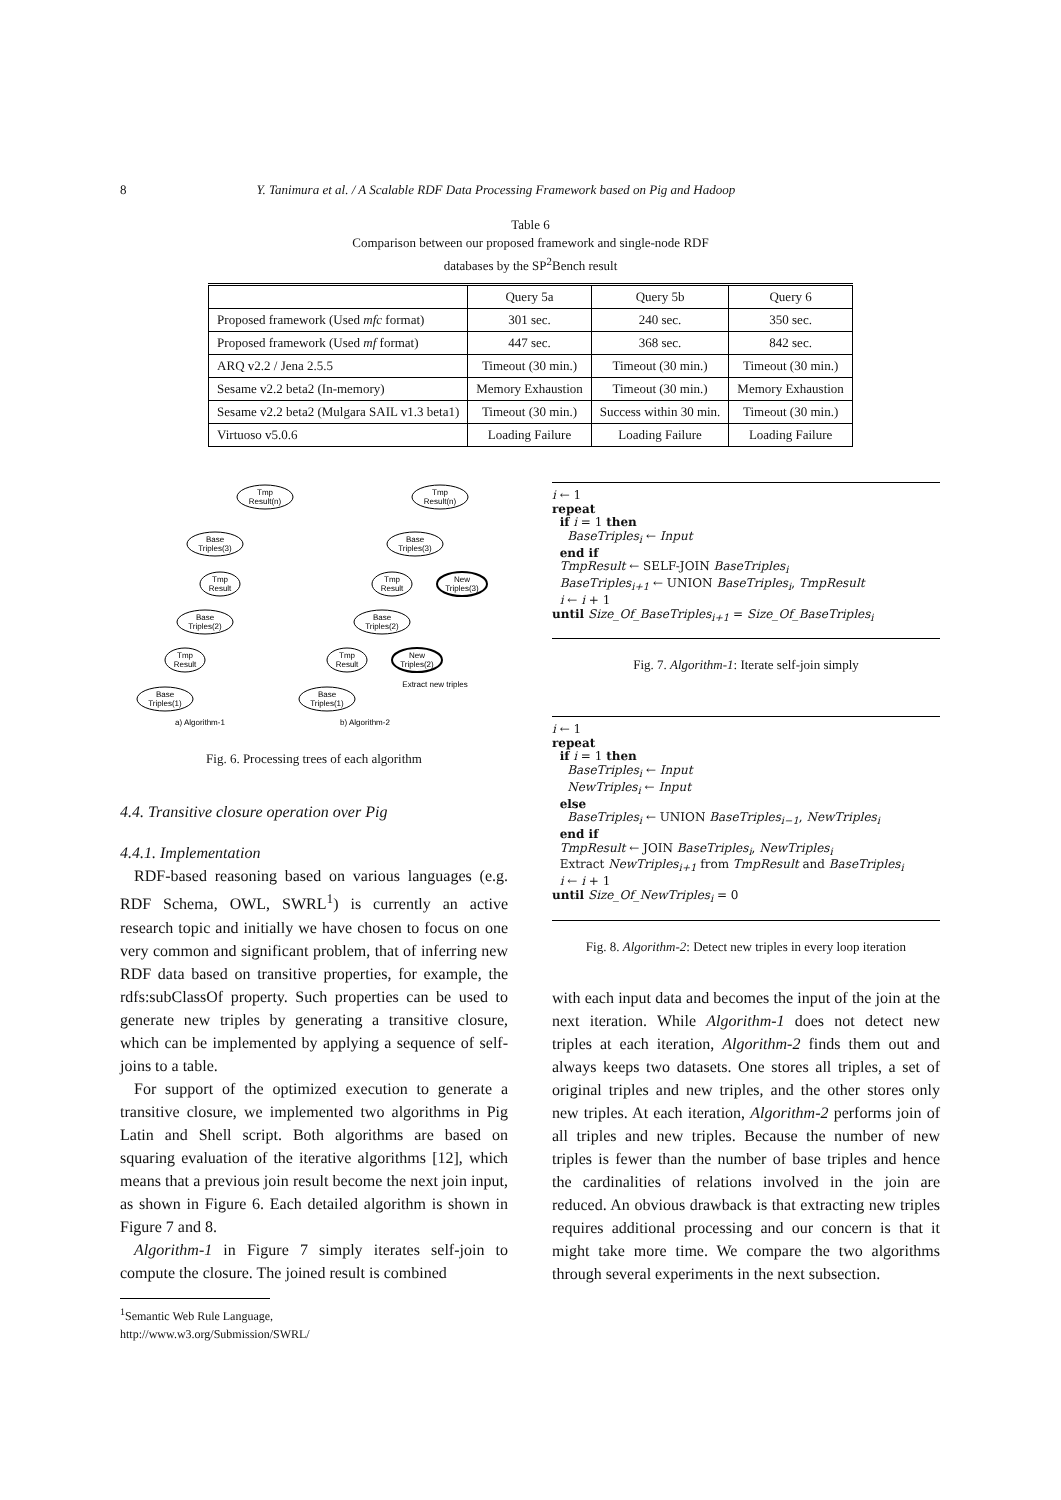8 Y. Tanimura et al. / A Scalable RDF Data Processing Framework based on Pig and Hadoop
Table 6
Comparison between our proposed framework and single-node RDF
databases by the SP<sup>2</sup>Bench result
| | Query 5a | Query 5b | Query 6 |
| --- | --- | --- | --- |
| Proposed framework (Used mfc format) | 301 sec. | 240 sec. | 350 sec. |
| Proposed framework (Used mf format) | 447 sec. | 368 sec. | 842 sec. |
| ARQ v2.2 / Jena 2.5.5 | Timeout (30 min.) | Timeout (30 min.) | Timeout (30 min.) |
| Sesame v2.2 beta2 (In-memory) | Memory Exhaustion | Timeout (30 min.) | Memory Exhaustion |
| Sesame v2.2 beta2 (Mulgara SAIL v1.3 beta1) | Timeout (30 min.) | Success within 30 min. | Timeout (30 min.) |
| Virtuoso v5.0.6 | Loading Failure | Loading Failure | Loading Failure |
Tmp
Result(n)
Base
Triples(3)
Tmp
Result
Base
Triples(2)
Tmp
Result
Base
Triples(1)
a) Algorithm-1
Tmp
Result(n)
Base
Triples(3)
Tmp
Result
New
Triples(3)
Base
Triples(2)
Tmp
Result
New
Triples(2)
Base
Triples(1)
Extract new triples
b) Algorithm-2
Fig. 6. Processing trees of each algorithm
4.4. Transitive closure operation over Pig
4.4.1. Implementation
RDF-based reasoning based on various languages (e.g. RDF Schema, OWL, SWRL<sup>1</sup>) is currently an active research topic and initially we have chosen to focus on one very common and significant problem, that of inferring new RDF data based on transitive properties, for example, the rdfs:subClassOf property. Such properties can be used to generate new triples by generating a transitive closure, which can be implemented by applying a sequence of self-joins to a table.
For support of the optimized execution to generate a transitive closure, we implemented two algorithms in Pig Latin and Shell script. Both algorithms are based on squaring evaluation of the iterative algorithms [12], which means that a previous join result become the next join input, as shown in Figure 6. Each detailed algorithm is shown in Figure 7 and 8.
Algorithm-1 in Figure 7 simply iterates self-join to compute the closure. The joined result is combined
<sup>1</sup> Semantic Web Rule Language,
http://www.w3.org/Submission/SWRL/
i ← 1
repeat
if i = 1 then
BaseTriples<sub>i</sub> ← Input
end if
TmpResult ← SELF-JOIN BaseTriples<sub>i</sub>
BaseTriples<sub>i+1</sub> ← UNION BaseTriples<sub>i</sub>, TmpResult
i ← i + 1
until Size_Of_BaseTriples<sub>i+1</sub> = Size_Of_BaseTriples<sub>i</sub>
Fig. 7. Algorithm-1: Iterate self-join simply
i ← 1
repeat
if i = 1 then
BaseTriples<sub>i</sub> ← Input
NewTriples<sub>i</sub> ← Input
else
BaseTriples<sub>i</sub> ← UNION BaseTriples<sub>i−1</sub>, NewTriples<sub>i</sub>
end if
TmpResult ← JOIN BaseTriples<sub>i</sub>, NewTriples<sub>i</sub>
Extract NewTriples<sub>i+1</sub> from TmpResult and BaseTriples<sub>i</sub>
i ← i + 1
until Size_Of_NewTriples<sub>i</sub> = 0
Fig. 8. Algorithm-2: Detect new triples in every loop iteration
with each input data and becomes the input of the join at the next iteration. While Algorithm-1 does not detect new triples at each iteration, Algorithm-2 finds them out and always keeps two datasets. One stores all triples, a set of original triples and new triples, and the other stores only new triples. At each iteration, Algorithm-2 performs join of all triples and new triples. Because the number of new triples is fewer than the number of base triples and hence the cardinalities of relations involved in the join are reduced. An obvious drawback is that extracting new triples requires additional processing and our concern is that it might take more time. We compare the two algorithms through several experiments in the next subsection.